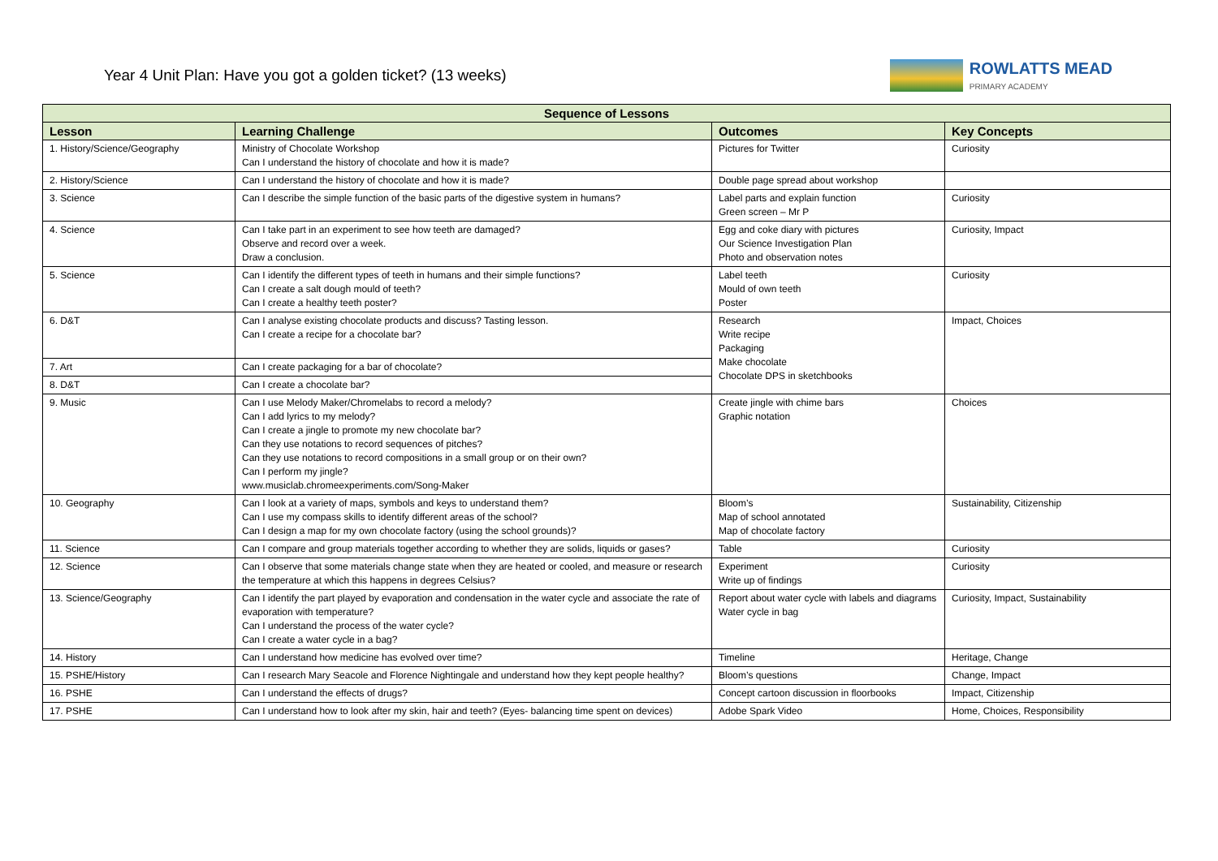Year 4 Unit Plan: Have you got a golden ticket? (13 weeks)
ROWLATTS MEAD
PRIMARY ACADEMY
| Sequence of Lessons | | | |
| --- | --- | --- | --- |
| Lesson | Learning Challenge | Outcomes | Key Concepts |
| 1. History/Science/Geography | Ministry of Chocolate Workshop Can I understand the history of chocolate and how it is made? | Pictures for Twitter | Curiosity |
| 2. History/Science | Can I understand the history of chocolate and how it is made? | Double page spread about workshop | |
| 3. Science | Can I describe the simple function of the basic parts of the digestive system in humans? | Label parts and explain function Green screen – Mr P | Curiosity |
| 4. Science | Can I take part in an experiment to see how teeth are damaged? Observe and record over a week. Draw a conclusion. | Egg and coke diary with pictures Our Science Investigation Plan Photo and observation notes | Curiosity, Impact |
| 5. Science | Can I identify the different types of teeth in humans and their simple functions? Can I create a salt dough mould of teeth? Can I create a healthy teeth poster? | Label teeth Mould of own teeth Poster | Curiosity |
| 6. D&T | Can I analyse existing chocolate products and discuss? Tasting lesson. Can I create a recipe for a chocolate bar? | Research Write recipe Packaging Make chocolate Chocolate DPS in sketchbooks | Impact, Choices |
| 7. Art | Can I create packaging for a bar of chocolate? | | |
| 8. D&T | Can I create a chocolate bar? | | |
| 9. Music | Can I use Melody Maker/Chromelabs to record a melody? Can I add lyrics to my melody? Can I create a jingle to promote my new chocolate bar? Can they use notations to record sequences of pitches? Can they use notations to record compositions in a small group or on their own? Can I perform my jingle? www.musiclab.chromeexperiments.com/Song-Maker | Create jingle with chime bars Graphic notation | Choices |
| 10. Geography | Can I look at a variety of maps, symbols and keys to understand them? Can I use my compass skills to identify different areas of the school? Can I design a map for my own chocolate factory (using the school grounds)? | Bloom’s Map of school annotated Map of chocolate factory | Sustainability, Citizenship |
| 11. Science | Can I compare and group materials together according to whether they are solids, liquids or gases? | Table | Curiosity |
| 12. Science | Can I observe that some materials change state when they are heated or cooled, and measure or research the temperature at which this happens in degrees Celsius? | Experiment Write up of findings | Curiosity |
| 13. Science/Geography | Can I identify the part played by evaporation and condensation in the water cycle and associate the rate of evaporation with temperature? Can I understand the process of the water cycle? Can I create a water cycle in a bag? | Report about water cycle with labels and diagrams Water cycle in bag | Curiosity, Impact, Sustainability |
| 14. History | Can I understand how medicine has evolved over time? | Timeline | Heritage, Change |
| 15. PSHE/History | Can I research Mary Seacole and Florence Nightingale and understand how they kept people healthy? | Bloom’s questions | Change, Impact |
| 16. PSHE | Can I understand the effects of drugs? | Concept cartoon discussion in floorbooks | Impact, Citizenship |
| 17. PSHE | Can I understand how to look after my skin, hair and teeth? (Eyes- balancing time spent on devices) | Adobe Spark Video | Home, Choices, Responsibility |